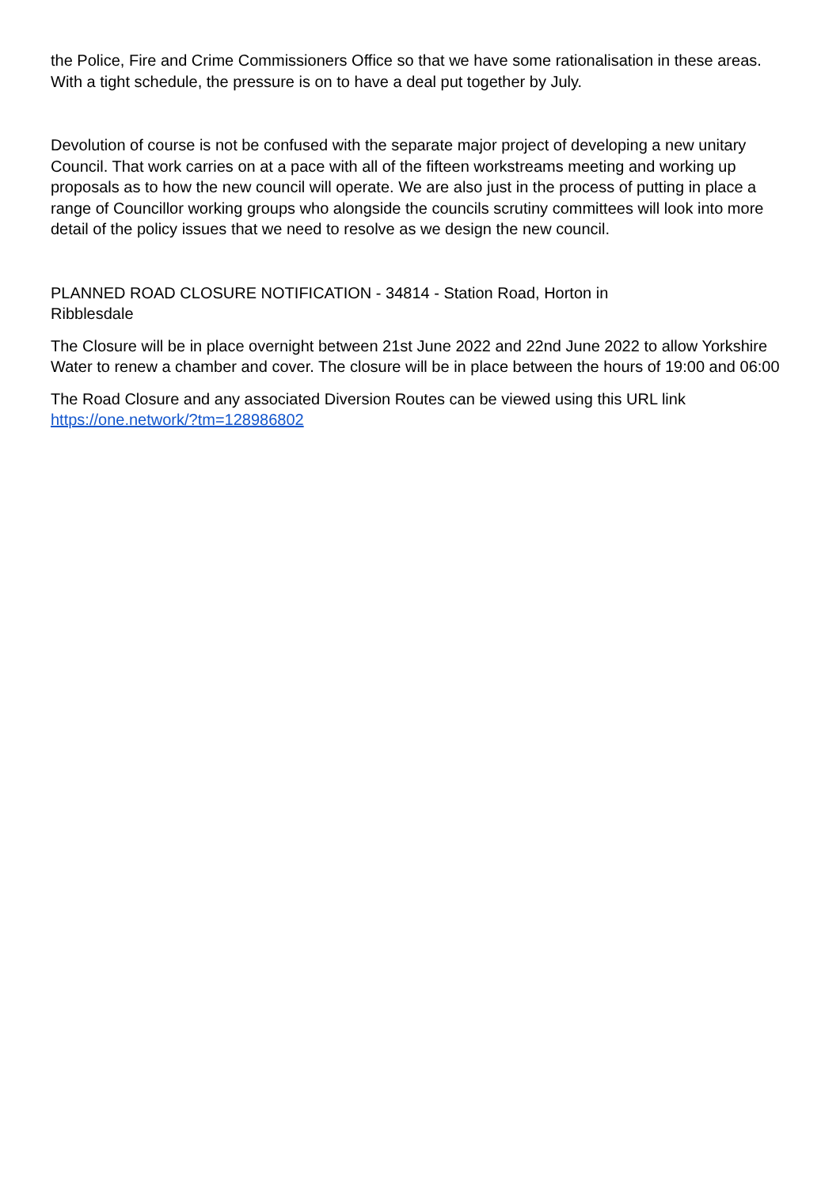the Police, Fire and Crime Commissioners Office so that we have some rationalisation in these areas. With a tight schedule, the pressure is on to have a deal put together by July.
Devolution of course is not be confused with the separate major project of developing a new unitary Council. That work carries on at a pace with all of the fifteen workstreams meeting and working up proposals as to how the new council will operate. We are also just in the process of putting in place a range of Councillor working groups who alongside the councils scrutiny committees will look into more detail of the policy issues that we need to resolve as we design the new council.
PLANNED ROAD CLOSURE NOTIFICATION - 34814 - Station Road, Horton in
Ribblesdale
The Closure will be in place overnight between 21st June 2022 and 22nd June 2022 to allow Yorkshire Water to renew a chamber and cover. The closure will be in place between the hours of 19:00 and 06:00
The Road Closure and any associated Diversion Routes can be viewed using this URL link
https://one.network/?tm=128986802